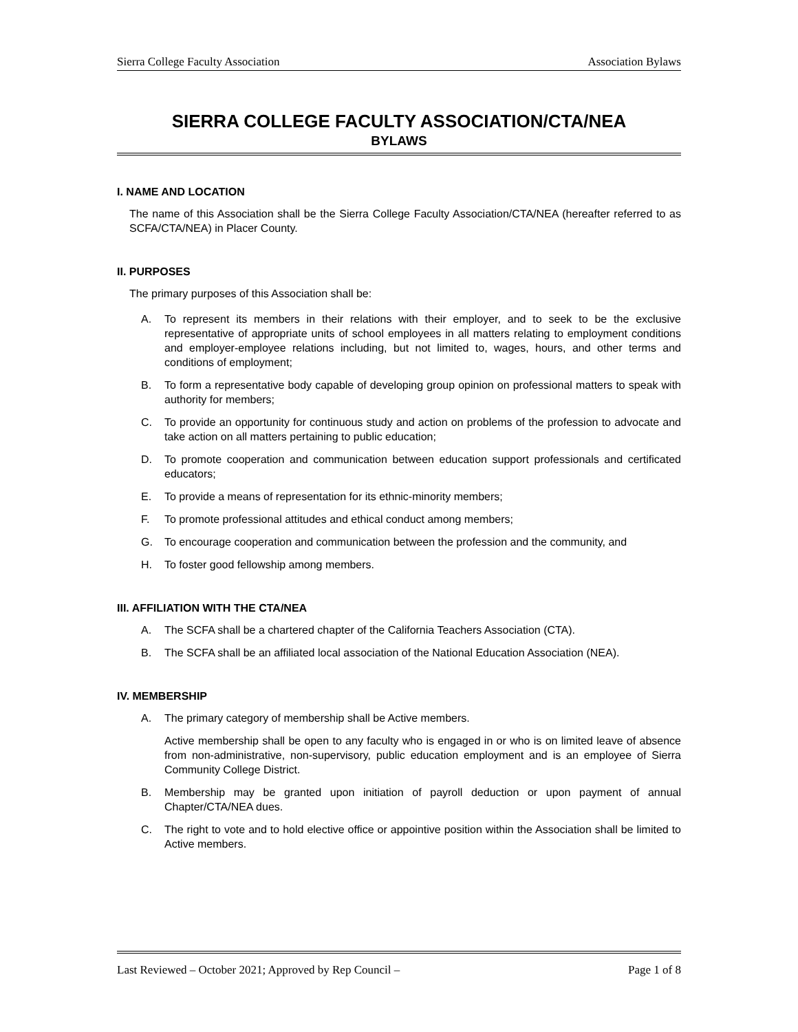Sierra College Faculty Association Association Bylaws
SIERRA COLLEGE FACULTY ASSOCIATION/CTA/NEA
BYLAWS
I. NAME AND LOCATION
The name of this Association shall be the Sierra College Faculty Association/CTA/NEA (hereafter referred to as SCFA/CTA/NEA) in Placer County.
II. PURPOSES
The primary purposes of this Association shall be:
A. To represent its members in their relations with their employer, and to seek to be the exclusive representative of appropriate units of school employees in all matters relating to employment conditions and employer-employee relations including, but not limited to, wages, hours, and other terms and conditions of employment;
B. To form a representative body capable of developing group opinion on professional matters to speak with authority for members;
C. To provide an opportunity for continuous study and action on problems of the profession to advocate and take action on all matters pertaining to public education;
D. To promote cooperation and communication between education support professionals and certificated educators;
E. To provide a means of representation for its ethnic-minority members;
F. To promote professional attitudes and ethical conduct among members;
G. To encourage cooperation and communication between the profession and the community, and
H. To foster good fellowship among members.
III. AFFILIATION WITH THE CTA/NEA
A. The SCFA shall be a chartered chapter of the California Teachers Association (CTA).
B. The SCFA shall be an affiliated local association of the National Education Association (NEA).
IV. MEMBERSHIP
A. The primary category of membership shall be Active members.
Active membership shall be open to any faculty who is engaged in or who is on limited leave of absence from non-administrative, non-supervisory, public education employment and is an employee of Sierra Community College District.
B. Membership may be granted upon initiation of payroll deduction or upon payment of annual Chapter/CTA/NEA dues.
C. The right to vote and to hold elective office or appointive position within the Association shall be limited to Active members.
Last Reviewed – October 2021; Approved by Rep Council – Page 1 of 8